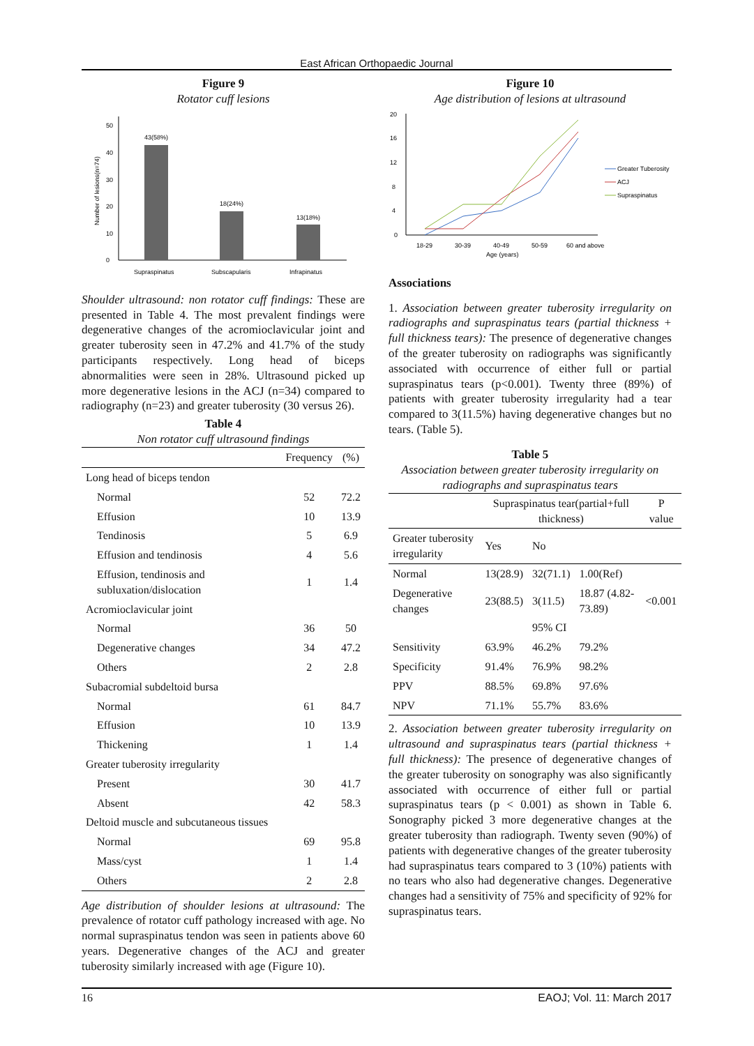East African Orthopaedic Journal
Figure 9
Rotator cuff lesions
Number of lesions(n=74)
0
10
20
30
40
50
43(58%)
18(24%)
13(18%)
Supraspinatus
Subscapularis
Infrapinatus
Shoulder ultrasound: non rotator cuff findings: These are presented in Table 4. The most prevalent findings were degenerative changes of the acromioclavicular joint and greater tuberosity seen in 47.2% and 41.7% of the study participants respectively. Long head of biceps abnormalities were seen in 28%. Ultrasound picked up more degenerative lesions in the ACJ (n=34) compared to radiography (n=23) and greater tuberosity (30 versus 26).
Table 4
Non rotator cuff ultrasound findings
| | Frequency | (%) |
| --- | --- | --- |
| Long head of biceps tendon | | |
| Normal | 52 | 72.2 |
| Effusion | 10 | 13.9 |
| Tendinosis | 5 | 6.9 |
| Effusion and tendinosis | 4 | 5.6 |
| Effusion, tendinosis and subluxation/dislocation | 1 | 1.4 |
| Acromioclavicular joint | | |
| Normal | 36 | 50 |
| Degenerative changes | 34 | 47.2 |
| Others | 2 | 2.8 |
| Subacromial subdeltoid bursa | | |
| Normal | 61 | 84.7 |
| Effusion | 10 | 13.9 |
| Thickening | 1 | 1.4 |
| Greater tuberosity irregularity | | |
| Present | 30 | 41.7 |
| Absent | 42 | 58.3 |
| Deltoid muscle and subcutaneous tissues | | |
| Normal | 69 | 95.8 |
| Mass/cyst | 1 | 1.4 |
| Others | 2 | 2.8 |
Age distribution of shoulder lesions at ultrasound: The prevalence of rotator cuff pathology increased with age. No normal supraspinatus tendon was seen in patients above 60 years. Degenerative changes of the ACJ and greater tuberosity similarly increased with age (Figure 10).
Figure 10
Age distribution of lesions at ultrasound
0
4
8
12
16
20
18-29
30-39
40-49
50-59
60 and above
Age (years)
Greater Tuberosity
ACJ
Supraspinatus
Associations
1. Association between greater tuberosity irregularity on radiographs and supraspinatus tears (partial thickness + full thickness tears): The presence of degenerative changes of the greater tuberosity on radiographs was significantly associated with occurrence of either full or partial supraspinatus tears (p<0.001). Twenty three (89%) of patients with greater tuberosity irregularity had a tear compared to 3(11.5%) having degenerative changes but no tears. (Table 5).
Table 5
Association between greater tuberosity irregularity on radiographs and supraspinatus tears
| | Supraspinatus tear(partial+full thickness) | | | P value |
| --- | --- | --- | --- | --- |
| Greater tuberosity irregularity | Yes | No | | |
| Normal | 13(28.9) | 32(71.1) | 1.00(Ref) | |
| Degenerative changes | 23(88.5) | 3(11.5) | 18.87 (4.82-73.89) | <0.001 |
| | | 95% CI | | |
| Sensitivity | 63.9% | 46.2% | 79.2% | |
| Specificity | 91.4% | 76.9% | 98.2% | |
| PPV | 88.5% | 69.8% | 97.6% | |
| NPV | 71.1% | 55.7% | 83.6% | |
2. Association between greater tuberosity irregularity on ultrasound and supraspinatus tears (partial thickness + full thickness): The presence of degenerative changes of the greater tuberosity on sonography was also significantly associated with occurrence of either full or partial supraspinatus tears (p < 0.001) as shown in Table 6. Sonography picked 3 more degenerative changes at the greater tuberosity than radiograph. Twenty seven (90%) of patients with degenerative changes of the greater tuberosity had supraspinatus tears compared to 3 (10%) patients with no tears who also had degenerative changes. Degenerative changes had a sensitivity of 75% and specificity of 92% for supraspinatus tears.
16 EAOJ; Vol. 11: March 2017